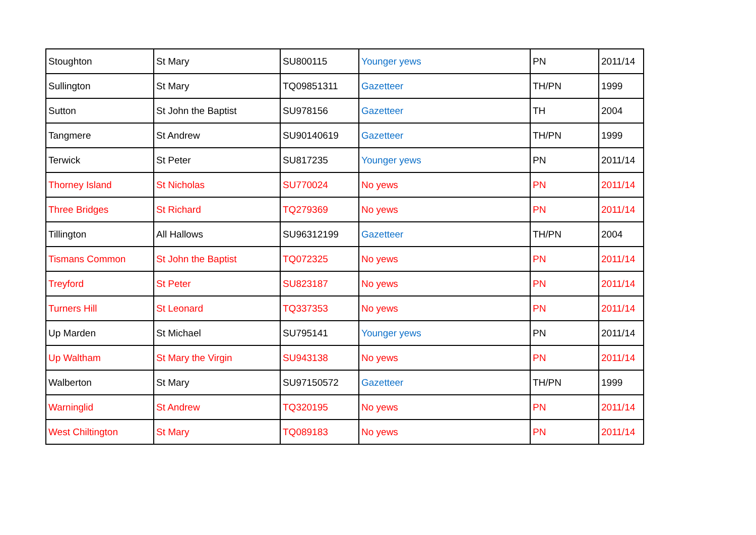| Stoughton | St Mary | SU800115 | Younger yews | PN | 2011/14 |
| Sullington | St Mary | TQ09851311 | Gazetteer | TH/PN | 1999 |
| Sutton | St John the Baptist | SU978156 | Gazetteer | TH | 2004 |
| Tangmere | St Andrew | SU90140619 | Gazetteer | TH/PN | 1999 |
| Terwick | St Peter | SU817235 | Younger yews | PN | 2011/14 |
| Thorney Island | St Nicholas | SU770024 | No yews | PN | 2011/14 |
| Three Bridges | St Richard | TQ279369 | No yews | PN | 2011/14 |
| Tillington | All Hallows | SU96312199 | Gazetteer | TH/PN | 2004 |
| Tismans Common | St John the Baptist | TQ072325 | No yews | PN | 2011/14 |
| Treyford | St Peter | SU823187 | No yews | PN | 2011/14 |
| Turners Hill | St Leonard | TQ337353 | No yews | PN | 2011/14 |
| Up Marden | St Michael | SU795141 | Younger yews | PN | 2011/14 |
| Up Waltham | St Mary the Virgin | SU943138 | No yews | PN | 2011/14 |
| Walberton | St Mary | SU97150572 | Gazetteer | TH/PN | 1999 |
| Warninglid | St Andrew | TQ320195 | No yews | PN | 2011/14 |
| West Chiltington | St Mary | TQ089183 | No yews | PN | 2011/14 |